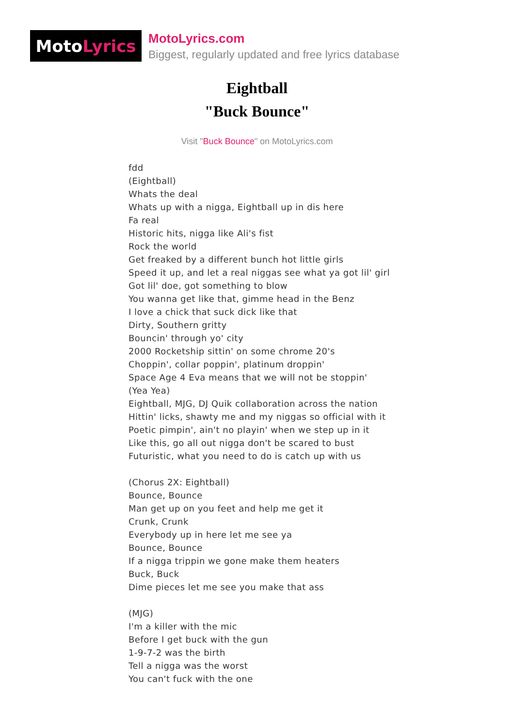Moto Lyrics
MotoLyrics.com
Biggest, regularly updated and free lyrics database
Eightball
"Buck Bounce"
Visit "Buck Bounce" on MotoLyrics.com
fdd
(Eightball)
Whats the deal
Whats up with a nigga, Eightball up in dis here
Fa real
Historic hits, nigga like Ali's fist
Rock the world
Get freaked by a different bunch hot little girls
Speed it up, and let a real niggas see what ya got lil' girl
Got lil' doe, got something to blow
You wanna get like that, gimme head in the Benz
I love a chick that suck dick like that
Dirty, Southern gritty
Bouncin' through yo' city
2000 Rocketship sittin' on some chrome 20's
Choppin', collar poppin', platinum droppin'
Space Age 4 Eva means that we will not be stoppin'
(Yea Yea)
Eightball, MJG, DJ Quik collaboration across the nation
Hittin' licks, shawty me and my niggas so official with it
Poetic pimpin', ain't no playin' when we step up in it
Like this, go all out nigga don't be scared to bust
Futuristic, what you need to do is catch up with us
(Chorus 2X: Eightball)
Bounce, Bounce
Man get up on you feet and help me get it
Crunk, Crunk
Everybody up in here let me see ya
Bounce, Bounce
If a nigga trippin we gone make them heaters
Buck, Buck
Dime pieces let me see you make that ass
(MJG)
I'm a killer with the mic
Before I get buck with the gun
1-9-7-2 was the birth
Tell a nigga was the worst
You can't fuck with the one